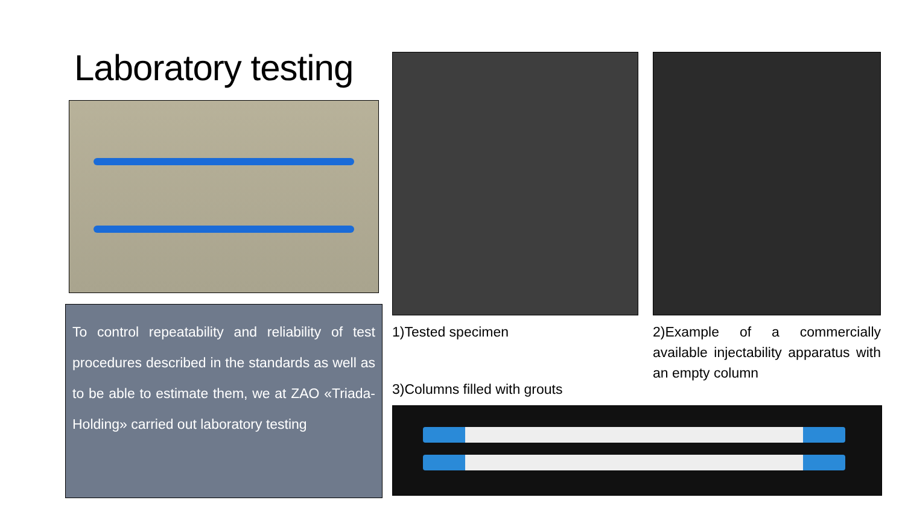Laboratory testing
To control repeatability and reliability of test procedures described in the standards as well as to be able to estimate them, we at ZAO «Triada-Holding» carried out laboratory testing
1)Tested specimen
2)Example of a commercially available injectability apparatus with an empty column
3)Columns filled with grouts